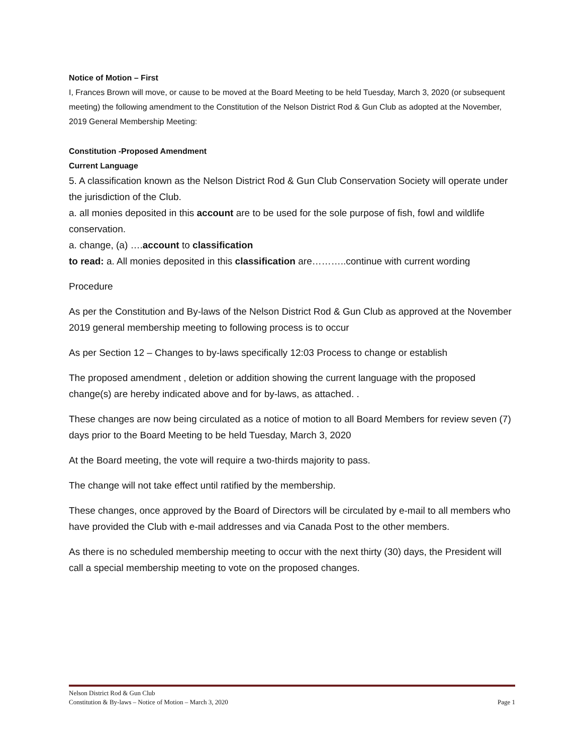Notice of Motion – First
I, Frances Brown will move, or cause to be moved at the Board Meeting to be held Tuesday, March 3, 2020 (or subsequent meeting) the following amendment to the Constitution of the Nelson District Rod & Gun Club as adopted at the November, 2019 General Membership Meeting:
Constitution -Proposed Amendment
Current Language
5. A classification known as the Nelson District Rod & Gun Club Conservation Society will operate under the jurisdiction of the Club.
a. all monies deposited in this account are to be used for the sole purpose of fish, fowl and wildlife conservation.
a. change, (a) ….account to classification
to read: a. All monies deposited in this classification are………..continue with current wording
Procedure
As per the Constitution and By-laws of the Nelson District Rod & Gun Club as approved at the November 2019 general membership meeting to following process is to occur
As per Section 12 – Changes to by-laws specifically 12:03 Process to change or establish
The proposed amendment , deletion or addition showing the current language with the proposed change(s) are hereby indicated above and for by-laws, as attached. .
These changes are now being circulated as a notice of motion to all Board Members for review seven (7) days prior to the Board Meeting to be held Tuesday, March 3, 2020
At the Board meeting, the vote will require a two-thirds majority to pass.
The change will not take effect until ratified by the membership.
These changes, once approved by the Board of Directors will be circulated by e-mail to all members who have provided the Club with e-mail addresses and via Canada Post to the other members.
As there is no scheduled membership meeting to occur with the next thirty (30) days, the President will call a special membership meeting to vote on the proposed changes.
Nelson District Rod & Gun Club
Constitution & By-laws – Notice of Motion – March 3, 2020 Page 1